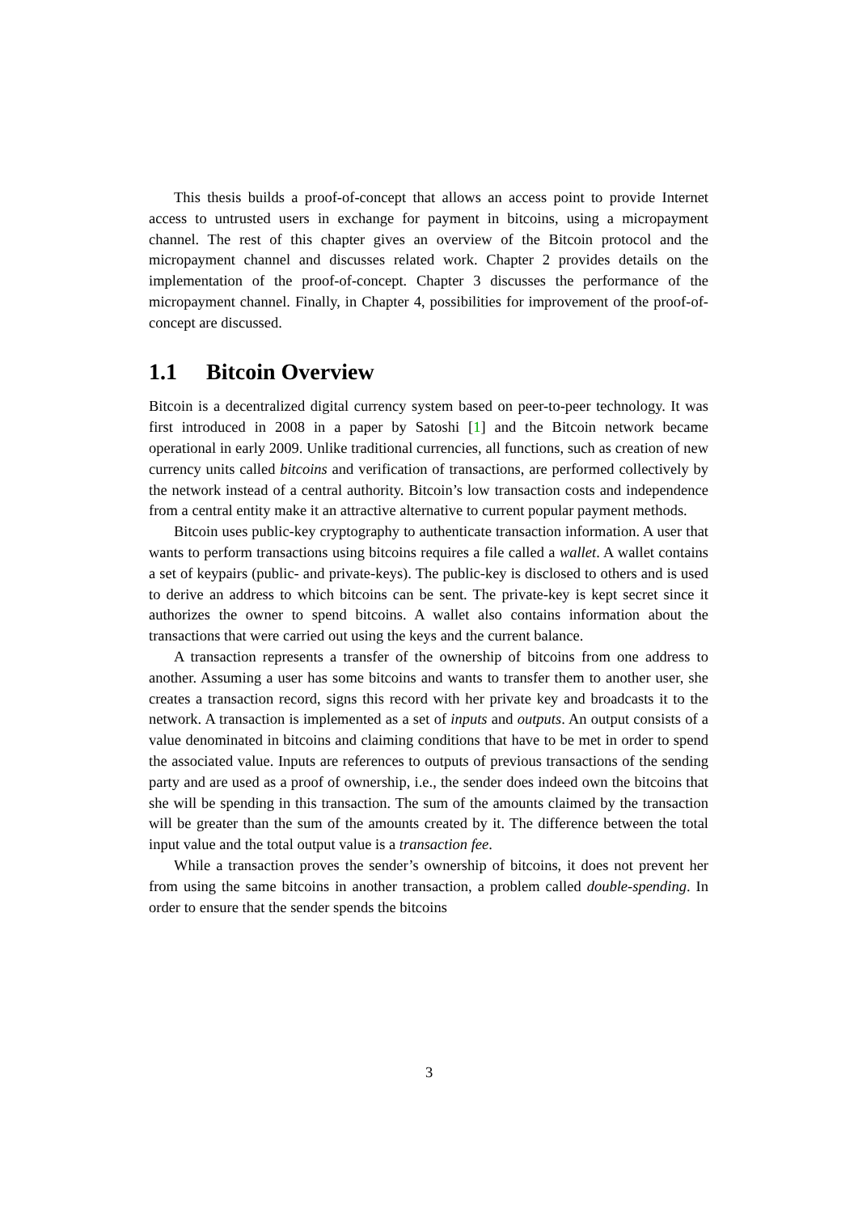This thesis builds a proof-of-concept that allows an access point to provide Internet access to untrusted users in exchange for payment in bitcoins, using a micropayment channel. The rest of this chapter gives an overview of the Bitcoin protocol and the micropayment channel and discusses related work. Chapter 2 provides details on the implementation of the proof-of-concept. Chapter 3 discusses the performance of the micropayment channel. Finally, in Chapter 4, possibilities for improvement of the proof-of-concept are discussed.
1.1 Bitcoin Overview
Bitcoin is a decentralized digital currency system based on peer-to-peer technology. It was first introduced in 2008 in a paper by Satoshi [1] and the Bitcoin network became operational in early 2009. Unlike traditional currencies, all functions, such as creation of new currency units called bitcoins and verification of transactions, are performed collectively by the network instead of a central authority. Bitcoin’s low transaction costs and independence from a central entity make it an attractive alternative to current popular payment methods.
Bitcoin uses public-key cryptography to authenticate transaction information. A user that wants to perform transactions using bitcoins requires a file called a wallet. A wallet contains a set of keypairs (public- and private-keys). The public-key is disclosed to others and is used to derive an address to which bitcoins can be sent. The private-key is kept secret since it authorizes the owner to spend bitcoins. A wallet also contains information about the transactions that were carried out using the keys and the current balance.
A transaction represents a transfer of the ownership of bitcoins from one address to another. Assuming a user has some bitcoins and wants to transfer them to another user, she creates a transaction record, signs this record with her private key and broadcasts it to the network. A transaction is implemented as a set of inputs and outputs. An output consists of a value denominated in bitcoins and claiming conditions that have to be met in order to spend the associated value. Inputs are references to outputs of previous transactions of the sending party and are used as a proof of ownership, i.e., the sender does indeed own the bitcoins that she will be spending in this transaction. The sum of the amounts claimed by the transaction will be greater than the sum of the amounts created by it. The difference between the total input value and the total output value is a transaction fee.
While a transaction proves the sender’s ownership of bitcoins, it does not prevent her from using the same bitcoins in another transaction, a problem called double-spending. In order to ensure that the sender spends the bitcoins
3